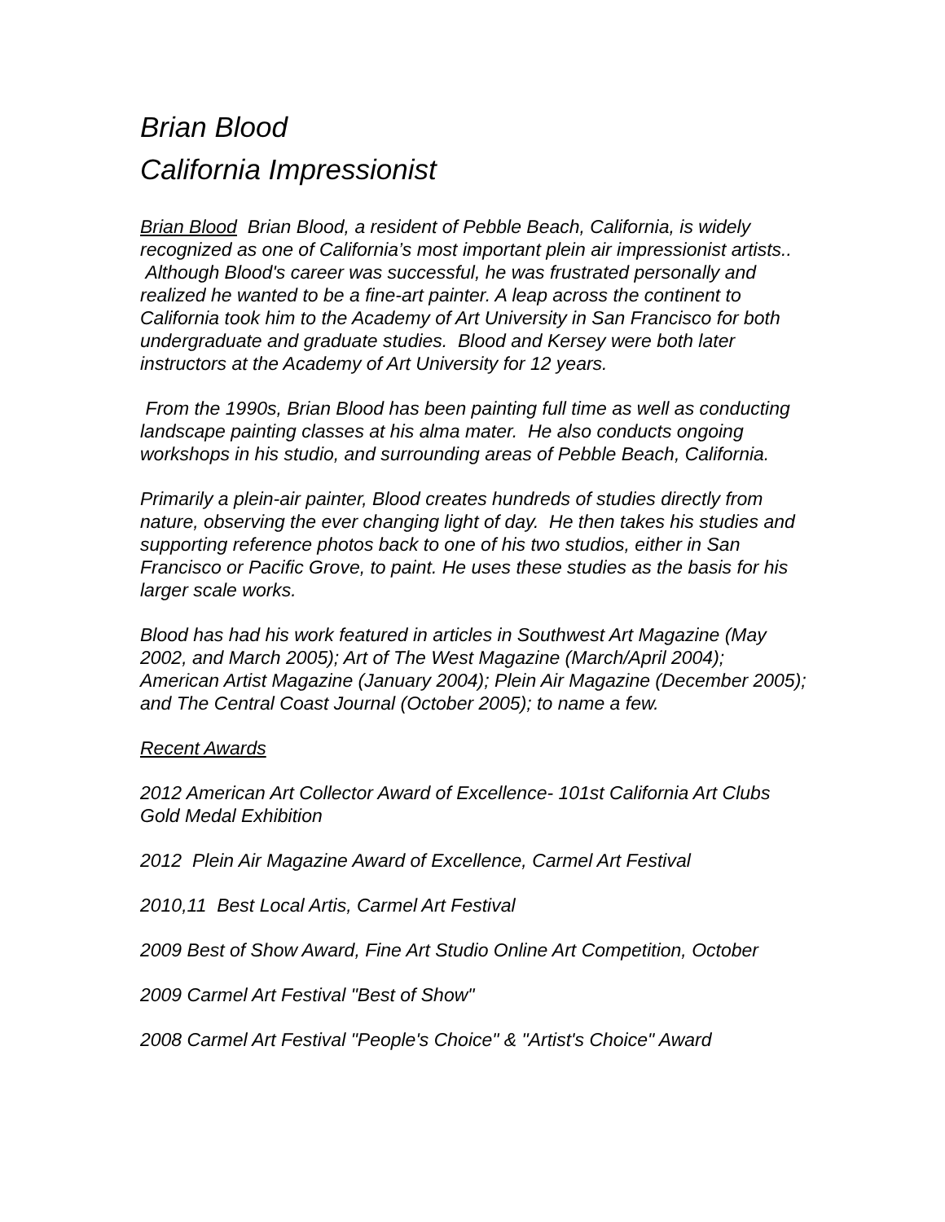Brian Blood
California Impressionist
Brian Blood Brian Blood, a resident of Pebble Beach, California, is widely recognized as one of California’s most important plein air impressionist artists.. Although Blood's career was successful, he was frustrated personally and realized he wanted to be a fine-art painter. A leap across the continent to California took him to the Academy of Art University in San Francisco for both undergraduate and graduate studies. Blood and Kersey were both later instructors at the Academy of Art University for 12 years.
From the 1990s, Brian Blood has been painting full time as well as conducting landscape painting classes at his alma mater. He also conducts ongoing workshops in his studio, and surrounding areas of Pebble Beach, California.
Primarily a plein-air painter, Blood creates hundreds of studies directly from nature, observing the ever changing light of day. He then takes his studies and supporting reference photos back to one of his two studios, either in San Francisco or Pacific Grove, to paint. He uses these studies as the basis for his larger scale works.
Blood has had his work featured in articles in Southwest Art Magazine (May 2002, and March 2005); Art of The West Magazine (March/April 2004); American Artist Magazine (January 2004); Plein Air Magazine (December 2005); and The Central Coast Journal (October 2005); to name a few.
Recent Awards
2012 American Art Collector Award of Excellence- 101st California Art Clubs Gold Medal Exhibition
2012 Plein Air Magazine Award of Excellence, Carmel Art Festival
2010,11 Best Local Artis, Carmel Art Festival
2009 Best of Show Award, Fine Art Studio Online Art Competition, October
2009 Carmel Art Festival "Best of Show"
2008 Carmel Art Festival "People's Choice" & "Artist's Choice" Award